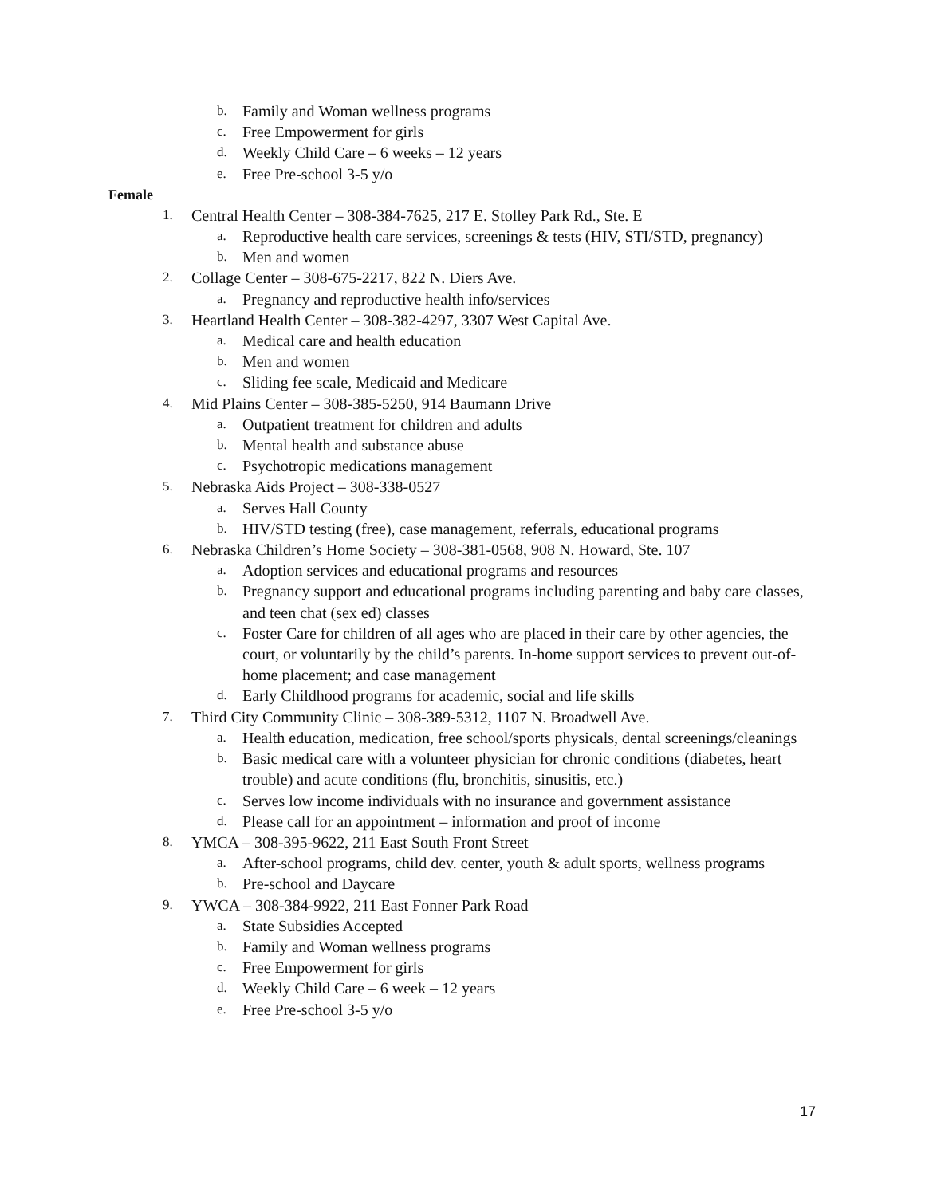b. Family and Woman wellness programs
c. Free Empowerment for girls
d. Weekly Child Care – 6 weeks – 12 years
e. Free Pre-school 3-5 y/o
Female
1. Central Health Center – 308-384-7625, 217 E. Stolley Park Rd., Ste. E
a. Reproductive health care services, screenings & tests (HIV, STI/STD, pregnancy)
b. Men and women
2. Collage Center – 308-675-2217, 822 N. Diers Ave.
a. Pregnancy and reproductive health info/services
3. Heartland Health Center – 308-382-4297, 3307 West Capital Ave.
a. Medical care and health education
b. Men and women
c. Sliding fee scale, Medicaid and Medicare
4. Mid Plains Center – 308-385-5250, 914 Baumann Drive
a. Outpatient treatment for children and adults
b. Mental health and substance abuse
c. Psychotropic medications management
5. Nebraska Aids Project – 308-338-0527
a. Serves Hall County
b. HIV/STD testing (free), case management, referrals, educational programs
6. Nebraska Children’s Home Society – 308-381-0568, 908 N. Howard, Ste. 107
a. Adoption services and educational programs and resources
b. Pregnancy support and educational programs including parenting and baby care classes, and teen chat (sex ed) classes
c. Foster Care for children of all ages who are placed in their care by other agencies, the court, or voluntarily by the child’s parents. In-home support services to prevent out-of-home placement; and case management
d. Early Childhood programs for academic, social and life skills
7. Third City Community Clinic – 308-389-5312, 1107 N. Broadwell Ave.
a. Health education, medication, free school/sports physicals, dental screenings/cleanings
b. Basic medical care with a volunteer physician for chronic conditions (diabetes, heart trouble) and acute conditions (flu, bronchitis, sinusitis, etc.)
c. Serves low income individuals with no insurance and government assistance
d. Please call for an appointment – information and proof of income
8. YMCA – 308-395-9622, 211 East South Front Street
a. After-school programs, child dev. center, youth & adult sports, wellness programs
b. Pre-school and Daycare
9. YWCA – 308-384-9922, 211 East Fonner Park Road
a. State Subsidies Accepted
b. Family and Woman wellness programs
c. Free Empowerment for girls
d. Weekly Child Care – 6 week – 12 years
e. Free Pre-school 3-5 y/o
17